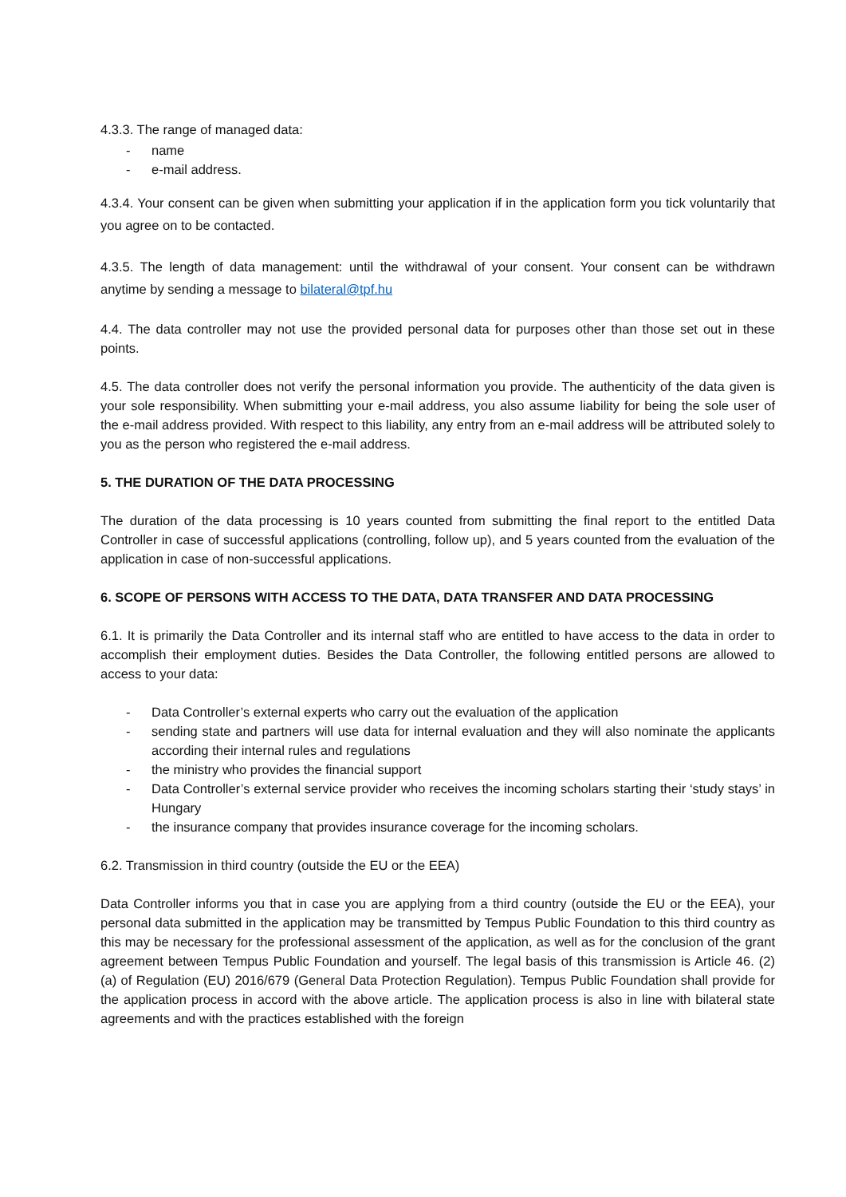4.3.3. The range of managed data:
- name
- e-mail address.
4.3.4. Your consent can be given when submitting your application if in the application form you tick voluntarily that you agree on to be contacted.
4.3.5. The length of data management: until the withdrawal of your consent. Your consent can be withdrawn anytime by sending a message to bilateral@tpf.hu
4.4. The data controller may not use the provided personal data for purposes other than those set out in these points.
4.5. The data controller does not verify the personal information you provide. The authenticity of the data given is your sole responsibility. When submitting your e-mail address, you also assume liability for being the sole user of the e-mail address provided. With respect to this liability, any entry from an e-mail address will be attributed solely to you as the person who registered the e-mail address.
5. THE DURATION OF THE DATA PROCESSING
The duration of the data processing is 10 years counted from submitting the final report to the entitled Data Controller in case of successful applications (controlling, follow up), and 5 years counted from the evaluation of the application in case of non-successful applications.
6. SCOPE OF PERSONS WITH ACCESS TO THE DATA, DATA TRANSFER AND DATA PROCESSING
6.1. It is primarily the Data Controller and its internal staff who are entitled to have access to the data in order to accomplish their employment duties. Besides the Data Controller, the following entitled persons are allowed to access to your data:
- Data Controller’s external experts who carry out the evaluation of the application
- sending state and partners will use data for internal evaluation and they will also nominate the applicants according their internal rules and regulations
- the ministry who provides the financial support
- Data Controller’s external service provider who receives the incoming scholars starting their ‘study stays’ in Hungary
- the insurance company that provides insurance coverage for the incoming scholars.
6.2. Transmission in third country (outside the EU or the EEA)
Data Controller informs you that in case you are applying from a third country (outside the EU or the EEA), your personal data submitted in the application may be transmitted by Tempus Public Foundation to this third country as this may be necessary for the professional assessment of the application, as well as for the conclusion of the grant agreement between Tempus Public Foundation and yourself. The legal basis of this transmission is Article 46. (2) (a) of Regulation (EU) 2016/679 (General Data Protection Regulation). Tempus Public Foundation shall provide for the application process in accord with the above article. The application process is also in line with bilateral state agreements and with the practices established with the foreign